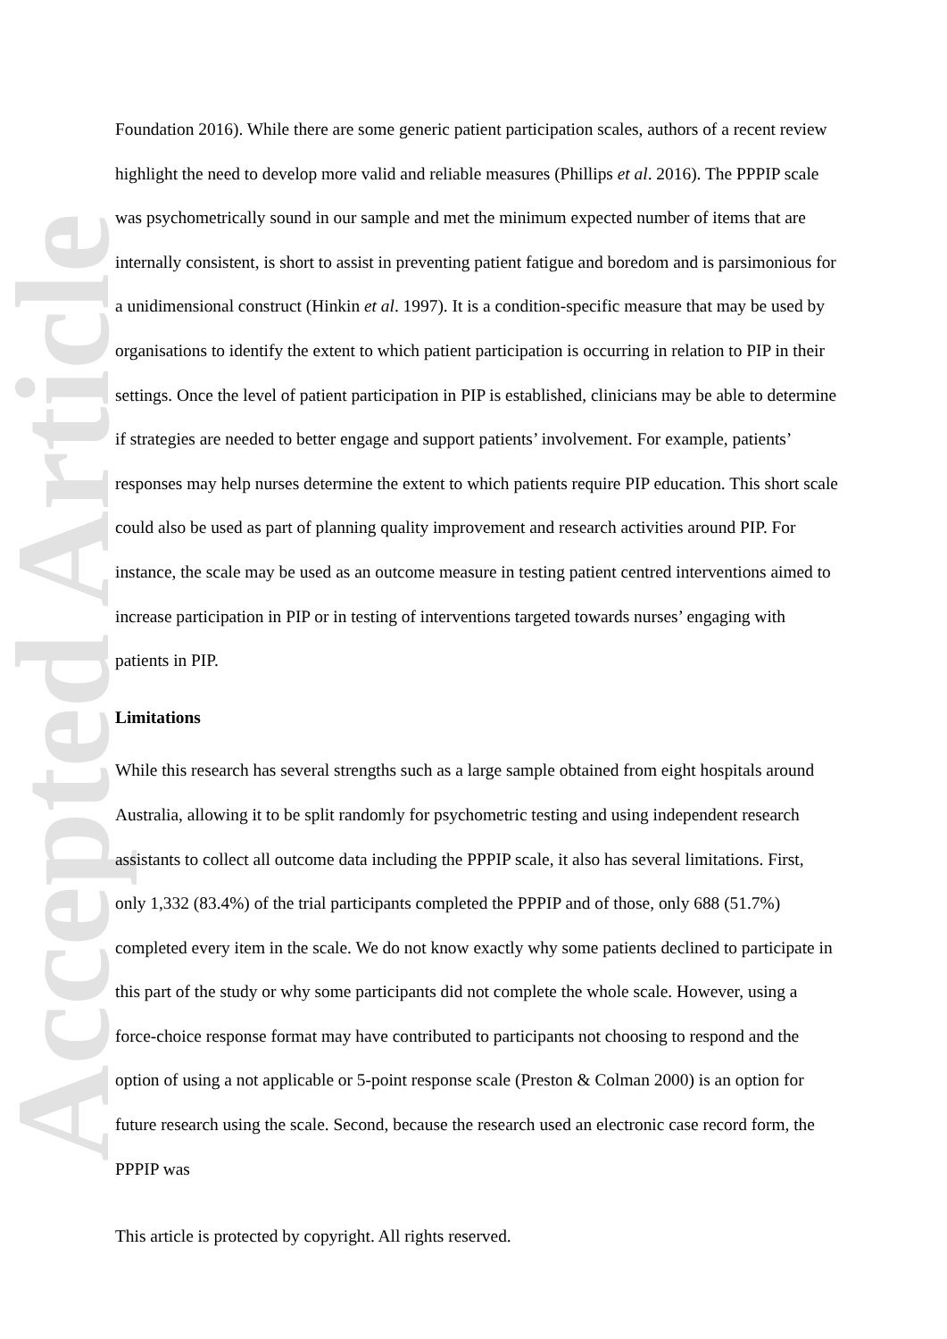Accepted Article
Foundation 2016). While there are some generic patient participation scales, authors of a recent review highlight the need to develop more valid and reliable measures (Phillips et al. 2016). The PPPIP scale was psychometrically sound in our sample and met the minimum expected number of items that are internally consistent, is short to assist in preventing patient fatigue and boredom and is parsimonious for a unidimensional construct (Hinkin et al. 1997). It is a condition-specific measure that may be used by organisations to identify the extent to which patient participation is occurring in relation to PIP in their settings. Once the level of patient participation in PIP is established, clinicians may be able to determine if strategies are needed to better engage and support patients’ involvement. For example, patients’ responses may help nurses determine the extent to which patients require PIP education. This short scale could also be used as part of planning quality improvement and research activities around PIP. For instance, the scale may be used as an outcome measure in testing patient centred interventions aimed to increase participation in PIP or in testing of interventions targeted towards nurses’ engaging with patients in PIP.
Limitations
While this research has several strengths such as a large sample obtained from eight hospitals around Australia, allowing it to be split randomly for psychometric testing and using independent research assistants to collect all outcome data including the PPPIP scale, it also has several limitations. First, only 1,332 (83.4%) of the trial participants completed the PPPIP and of those, only 688 (51.7%) completed every item in the scale. We do not know exactly why some patients declined to participate in this part of the study or why some participants did not complete the whole scale. However, using a force-choice response format may have contributed to participants not choosing to respond and the option of using a not applicable or 5-point response scale (Preston & Colman 2000) is an option for future research using the scale. Second, because the research used an electronic case record form, the PPPIP was
This article is protected by copyright. All rights reserved.